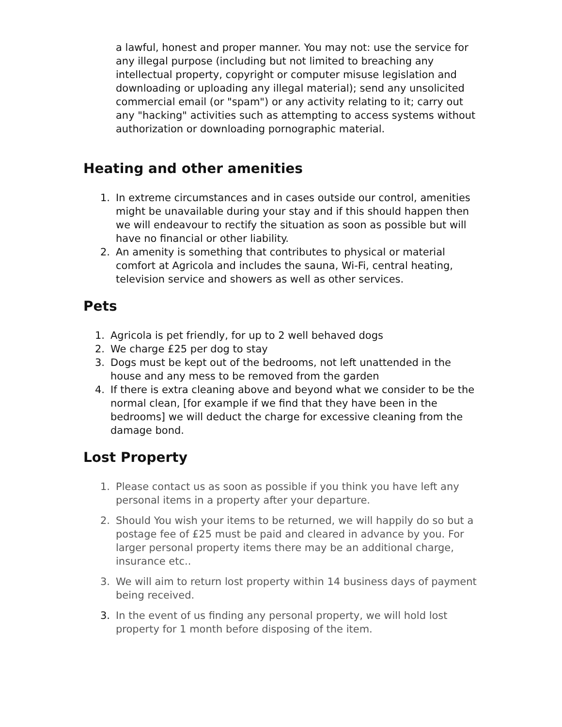a lawful, honest and proper manner. You may not: use the service for any illegal purpose (including but not limited to breaching any intellectual property, copyright or computer misuse legislation and downloading or uploading any illegal material); send any unsolicited commercial email (or "spam") or any activity relating to it; carry out any "hacking" activities such as attempting to access systems without authorization or downloading pornographic material.
Heating and other amenities
1. In extreme circumstances and in cases outside our control, amenities might be unavailable during your stay and if this should happen then we will endeavour to rectify the situation as soon as possible but will have no financial or other liability.
2. An amenity is something that contributes to physical or material comfort at Agricola and includes the sauna, Wi-Fi, central heating, television service and showers as well as other services.
Pets
1. Agricola is pet friendly, for up to 2 well behaved dogs
2. We charge £25 per dog to stay
3. Dogs must be kept out of the bedrooms, not left unattended in the house and any mess to be removed from the garden
4. If there is extra cleaning above and beyond what we consider to be the normal clean, [for example if we find that they have been in the bedrooms] we will deduct the charge for excessive cleaning from the damage bond.
Lost Property
1. Please contact us as soon as possible if you think you have left any personal items in a property after your departure.
2. Should You wish your items to be returned, we will happily do so but a postage fee of £25 must be paid and cleared in advance by you. For larger personal property items there may be an additional charge, insurance etc..
3. We will aim to return lost property within 14 business days of payment being received.
3. In the event of us finding any personal property, we will hold lost property for 1 month before disposing of the item.